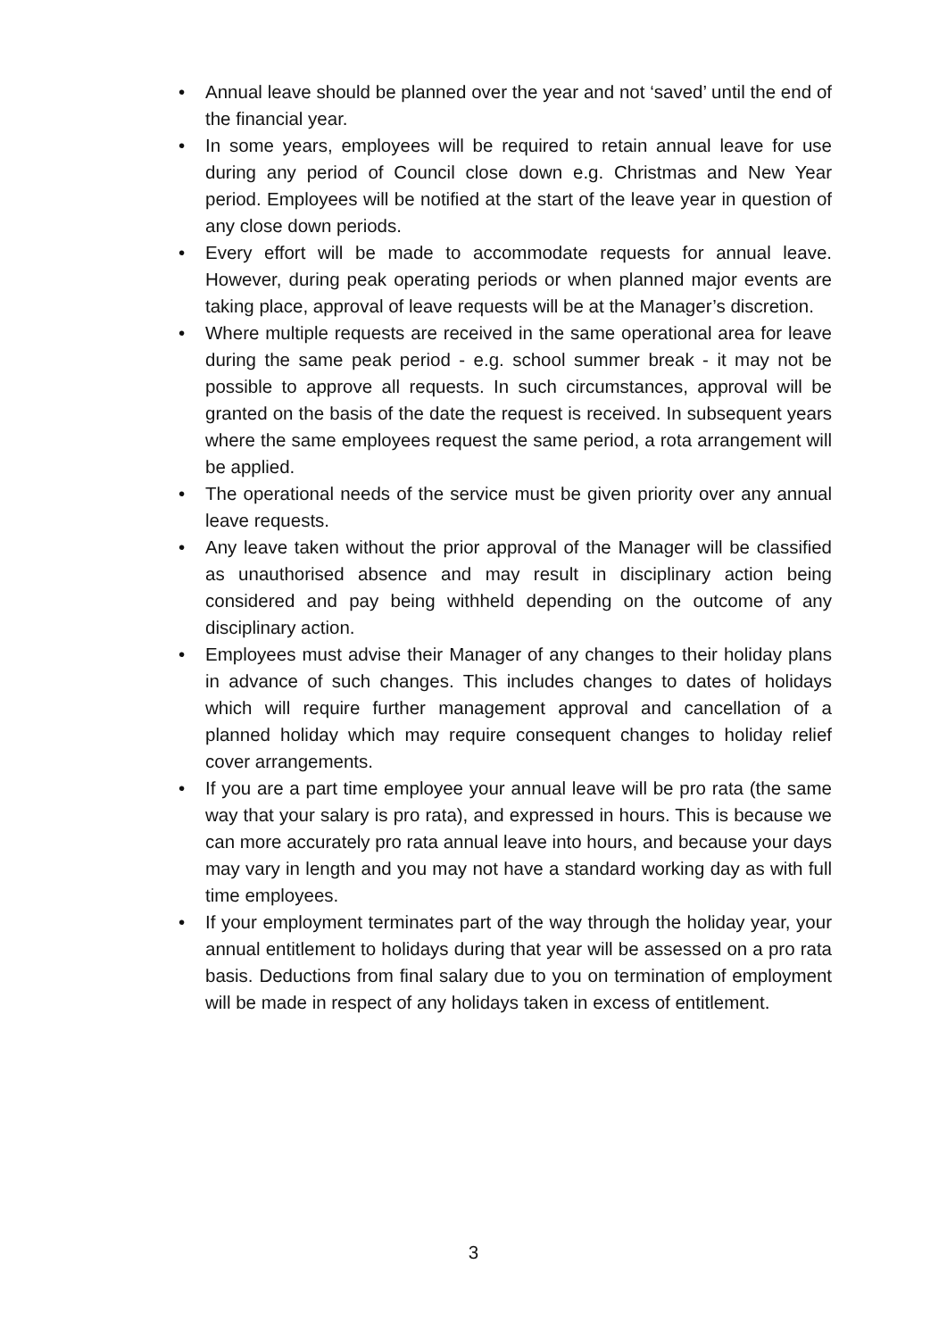• Annual leave should be planned over the year and not ‘saved’ until the end of the financial year.
• In some years, employees will be required to retain annual leave for use during any period of Council close down e.g. Christmas and New Year period. Employees will be notified at the start of the leave year in question of any close down periods.
• Every effort will be made to accommodate requests for annual leave. However, during peak operating periods or when planned major events are taking place, approval of leave requests will be at the Manager’s discretion.
• Where multiple requests are received in the same operational area for leave during the same peak period - e.g. school summer break - it may not be possible to approve all requests. In such circumstances, approval will be granted on the basis of the date the request is received. In subsequent years where the same employees request the same period, a rota arrangement will be applied.
• The operational needs of the service must be given priority over any annual leave requests.
• Any leave taken without the prior approval of the Manager will be classified as unauthorised absence and may result in disciplinary action being considered and pay being withheld depending on the outcome of any disciplinary action.
• Employees must advise their Manager of any changes to their holiday plans in advance of such changes. This includes changes to dates of holidays which will require further management approval and cancellation of a planned holiday which may require consequent changes to holiday relief cover arrangements.
• If you are a part time employee your annual leave will be pro rata (the same way that your salary is pro rata), and expressed in hours. This is because we can more accurately pro rata annual leave into hours, and because your days may vary in length and you may not have a standard working day as with full time employees.
• If your employment terminates part of the way through the holiday year, your annual entitlement to holidays during that year will be assessed on a pro rata basis. Deductions from final salary due to you on termination of employment will be made in respect of any holidays taken in excess of entitlement.
3